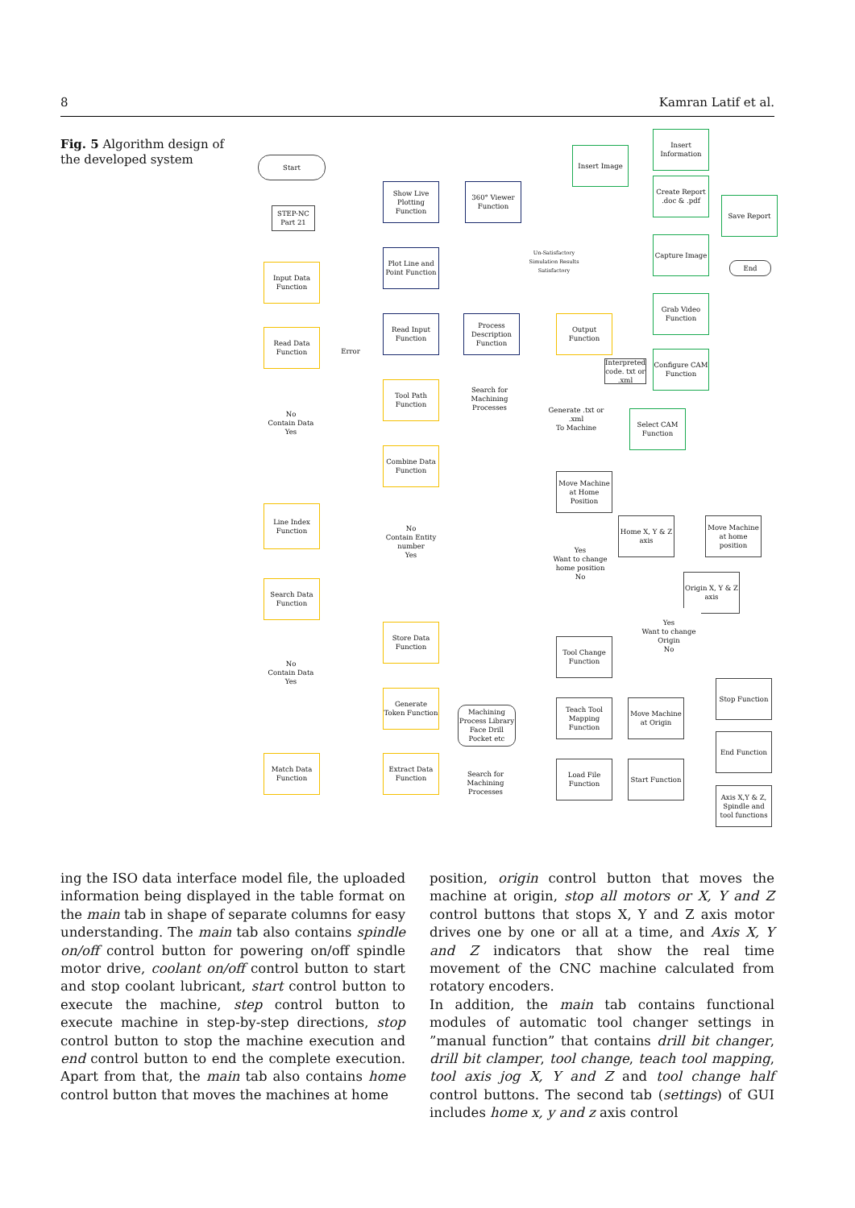8 Kamran Latif et al.
Fig. 5 Algorithm design of the developed system
Start
STEP-NC Part 21
Input Data Function
Read Data Function
Error
No
Contain Data
Yes
Line Index Function
Search Data Function
No
Contain Data
Yes
Match Data Function
Show Live Plotting Function
360° Viewer Function
Plot Line and Point Function
Read Input Function
Process Description Function
Search for Machining Processes
Tool Path Function
Combine Data Function
No
Contain Entity number
Yes
Store Data Function
Generate Token Function
Extract Data Function
Machining Process Library Face Drill Pocket etc
Search for Machining Processes
Un-Satisfactory
Simulation Results
Satisfactory
Output Function
Interpreted code. txt or .xml
Generate .txt or .xml
To Machine
Insert Image
Insert Information
Create Report .doc & .pdf
Save Report
End
Capture Image
Grab Video Function
Configure CAM Function
Select CAM Function
Move Machine at Home Position
Home X, Y & Z axis
Move Machine at home position
Yes
Want to change home position
No
Origin X, Y & Z axis
Yes
Want to change Origin
No
Tool Change Function
Teach Tool Mapping Function
Move Machine at Origin
Stop Function
End Function
Load File Function
Start Function
Axis X,Y & Z, Spindle and tool functions
ing the ISO data interface model file, the uploaded information being displayed in the table format on the main tab in shape of separate columns for easy understanding. The main tab also contains spindle on/off control button for powering on/off spindle motor drive, coolant on/off control button to start and stop coolant lubricant, start control button to execute the machine, step control button to execute machine in step-by-step directions, stop control button to stop the machine execution and end control button to end the complete execution. Apart from that, the main tab also contains home control button that moves the machines at home
position, origin control button that moves the machine at origin, stop all motors or X, Y and Z control buttons that stops X, Y and Z axis motor drives one by one or all at a time, and Axis X, Y and Z indicators that show the real time movement of the CNC machine calculated from rotatory encoders.
In addition, the main tab contains functional modules of automatic tool changer settings in ”manual function” that contains drill bit changer, drill bit clamper, tool change, teach tool mapping, tool axis jog X, Y and Z and tool change half control buttons. The second tab (settings) of GUI includes home x, y and z axis control